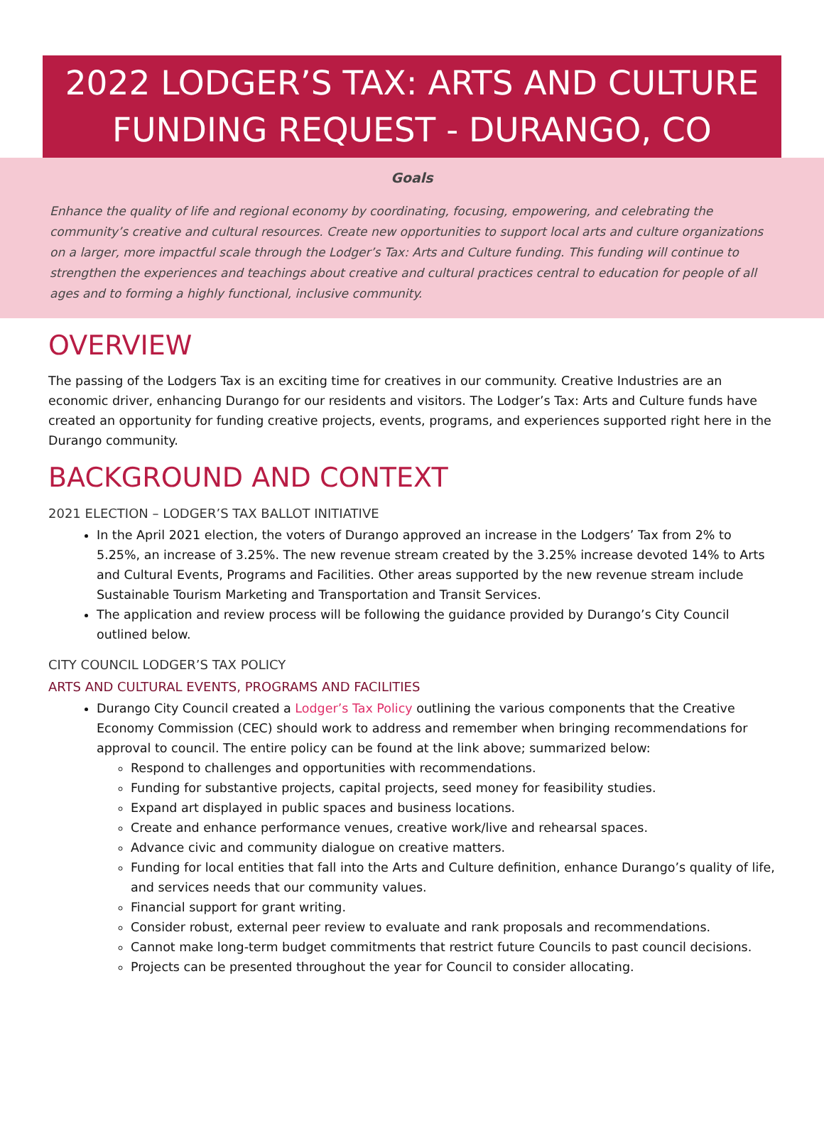2022 LODGER’S TAX: ARTS AND CULTURE FUNDING REQUEST - DURANGO, CO
Goals
Enhance the quality of life and regional economy by coordinating, focusing, empowering, and celebrating the community’s creative and cultural resources. Create new opportunities to support local arts and culture organizations on a larger, more impactful scale through the Lodger’s Tax: Arts and Culture funding. This funding will continue to strengthen the experiences and teachings about creative and cultural practices central to education for people of all ages and to forming a highly functional, inclusive community.
OVERVIEW
The passing of the Lodgers Tax is an exciting time for creatives in our community. Creative Industries are an economic driver, enhancing Durango for our residents and visitors. The Lodger’s Tax: Arts and Culture funds have created an opportunity for funding creative projects, events, programs, and experiences supported right here in the Durango community.
BACKGROUND AND CONTEXT
2021 ELECTION – LODGER’S TAX BALLOT INITIATIVE
In the April 2021 election, the voters of Durango approved an increase in the Lodgers’ Tax from 2% to 5.25%, an increase of 3.25%. The new revenue stream created by the 3.25% increase devoted 14% to Arts and Cultural Events, Programs and Facilities. Other areas supported by the new revenue stream include Sustainable Tourism Marketing and Transportation and Transit Services.
The application and review process will be following the guidance provided by Durango’s City Council outlined below.
CITY COUNCIL LODGER’S TAX POLICY
ARTS AND CULTURAL EVENTS, PROGRAMS AND FACILITIES
Durango City Council created a Lodger’s Tax Policy outlining the various components that the Creative Economy Commission (CEC) should work to address and remember when bringing recommendations for approval to council. The entire policy can be found at the link above; summarized below:
Respond to challenges and opportunities with recommendations.
Funding for substantive projects, capital projects, seed money for feasibility studies.
Expand art displayed in public spaces and business locations.
Create and enhance performance venues, creative work/live and rehearsal spaces.
Advance civic and community dialogue on creative matters.
Funding for local entities that fall into the Arts and Culture definition, enhance Durango’s quality of life, and services needs that our community values.
Financial support for grant writing.
Consider robust, external peer review to evaluate and rank proposals and recommendations.
Cannot make long-term budget commitments that restrict future Councils to past council decisions.
Projects can be presented throughout the year for Council to consider allocating.